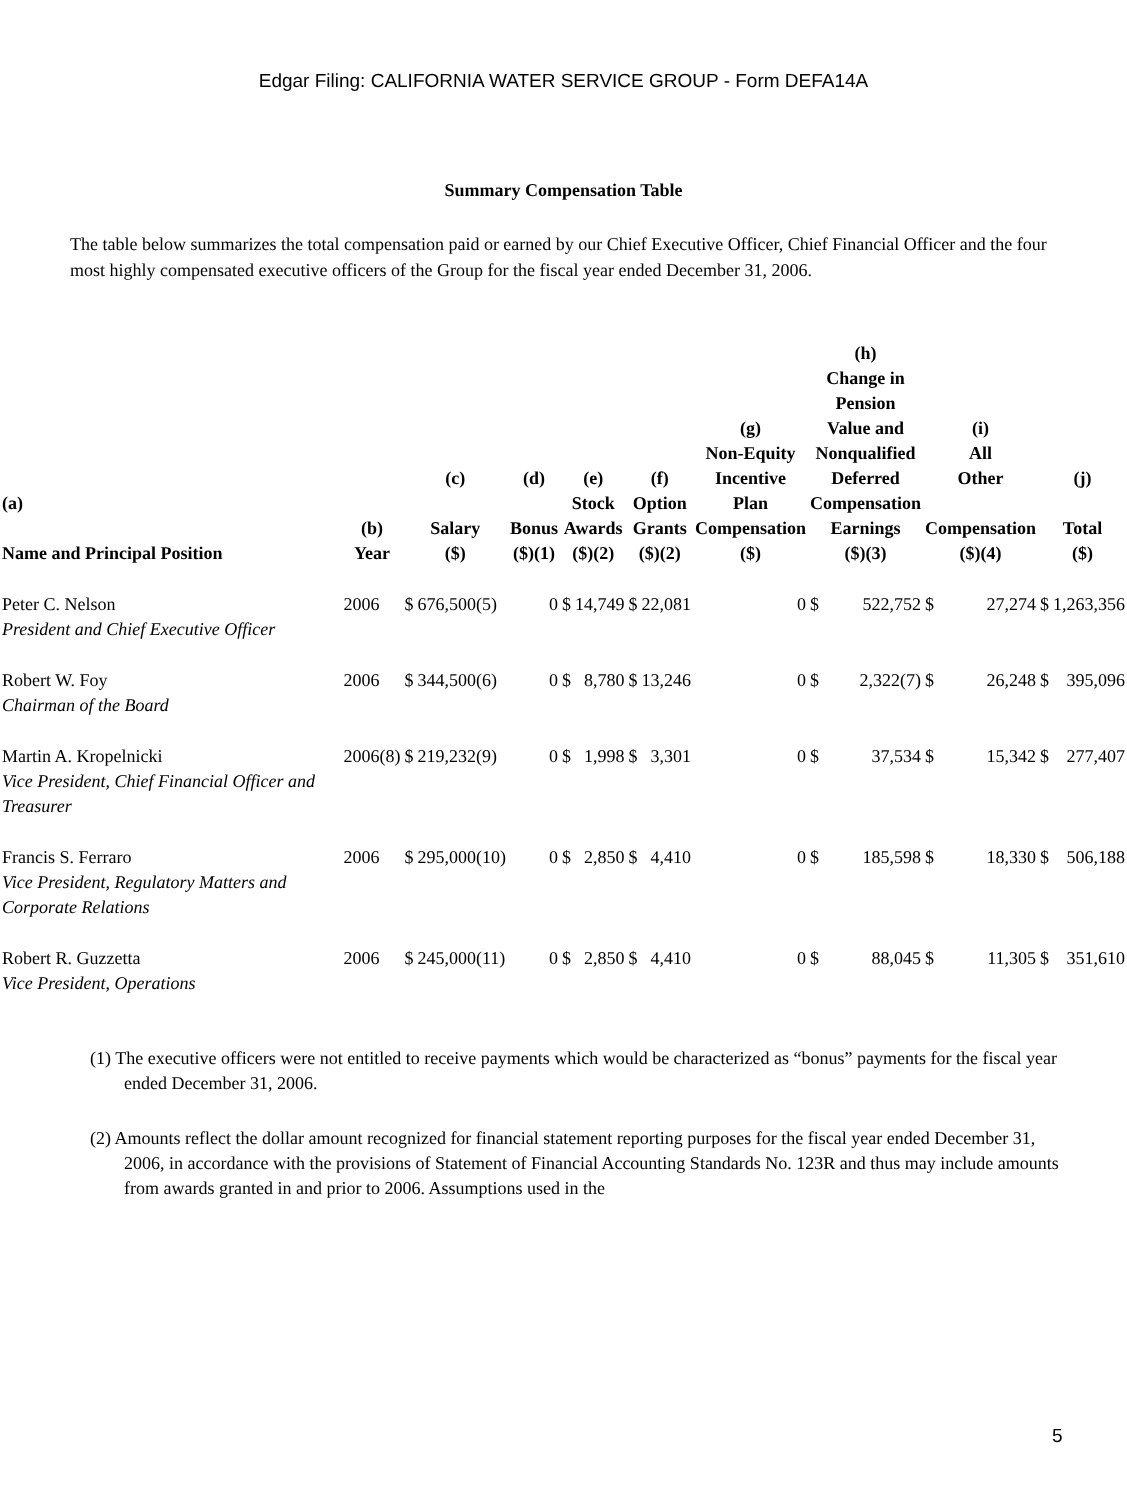Edgar Filing: CALIFORNIA WATER SERVICE GROUP - Form DEFA14A
Summary Compensation Table
The table below summarizes the total compensation paid or earned by our Chief Executive Officer, Chief Financial Officer and the four most highly compensated executive officers of the Group for the fiscal year ended December 31, 2006.
| (a) Name and Principal Position | (b) Year | (c) Salary ($) | | (d) Bonus ($)(1) | (e) Stock Awards ($)(2) | | (f) Option Grants ($)(2) | | (g) Non-Equity Incentive Plan Compensation ($) | (h) Change in Pension Value and Nonqualified Deferred Compensation Earnings ($)(3) | | (i) All Other Compensation ($)(4) | | (j) Total ($) | |
| --- | --- | --- | --- | --- | --- | --- | --- | --- | --- | --- | --- | --- | --- | --- | --- |
| Peter C. Nelson President and Chief Executive Officer | 2006 | $ | 676,500(5) | 0 | $ | 14,749 | $ | 22,081 | 0 | $ | 522,752 | $ | 27,274 | $ | 1,263,356 |
| Robert W. Foy Chairman of the Board | 2006 | $ | 344,500(6) | 0 | $ | 8,780 | $ | 13,246 | 0 | $ | 2,322(7) | $ | 26,248 | $ | 395,096 |
| Martin A. Kropelnicki Vice President, Chief Financial Officer and Treasurer | 2006(8) | $ | 219,232(9) | 0 | $ | 1,998 | $ | 3,301 | 0 | $ | 37,534 | $ | 15,342 | $ | 277,407 |
| Francis S. Ferraro Vice President, Regulatory Matters and Corporate Relations | 2006 | $ | 295,000(10) | 0 | $ | 2,850 | $ | 4,410 | 0 | $ | 185,598 | $ | 18,330 | $ | 506,188 |
| Robert R. Guzzetta Vice President, Operations | 2006 | $ | 245,000(11) | 0 | $ | 2,850 | $ | 4,410 | 0 | $ | 88,045 | $ | 11,305 | $ | 351,610 |
(1) The executive officers were not entitled to receive payments which would be characterized as “bonus” payments for the fiscal year ended December 31, 2006.
(2) Amounts reflect the dollar amount recognized for financial statement reporting purposes for the fiscal year ended December 31, 2006, in accordance with the provisions of Statement of Financial Accounting Standards No. 123R and thus may include amounts from awards granted in and prior to 2006. Assumptions used in the
5